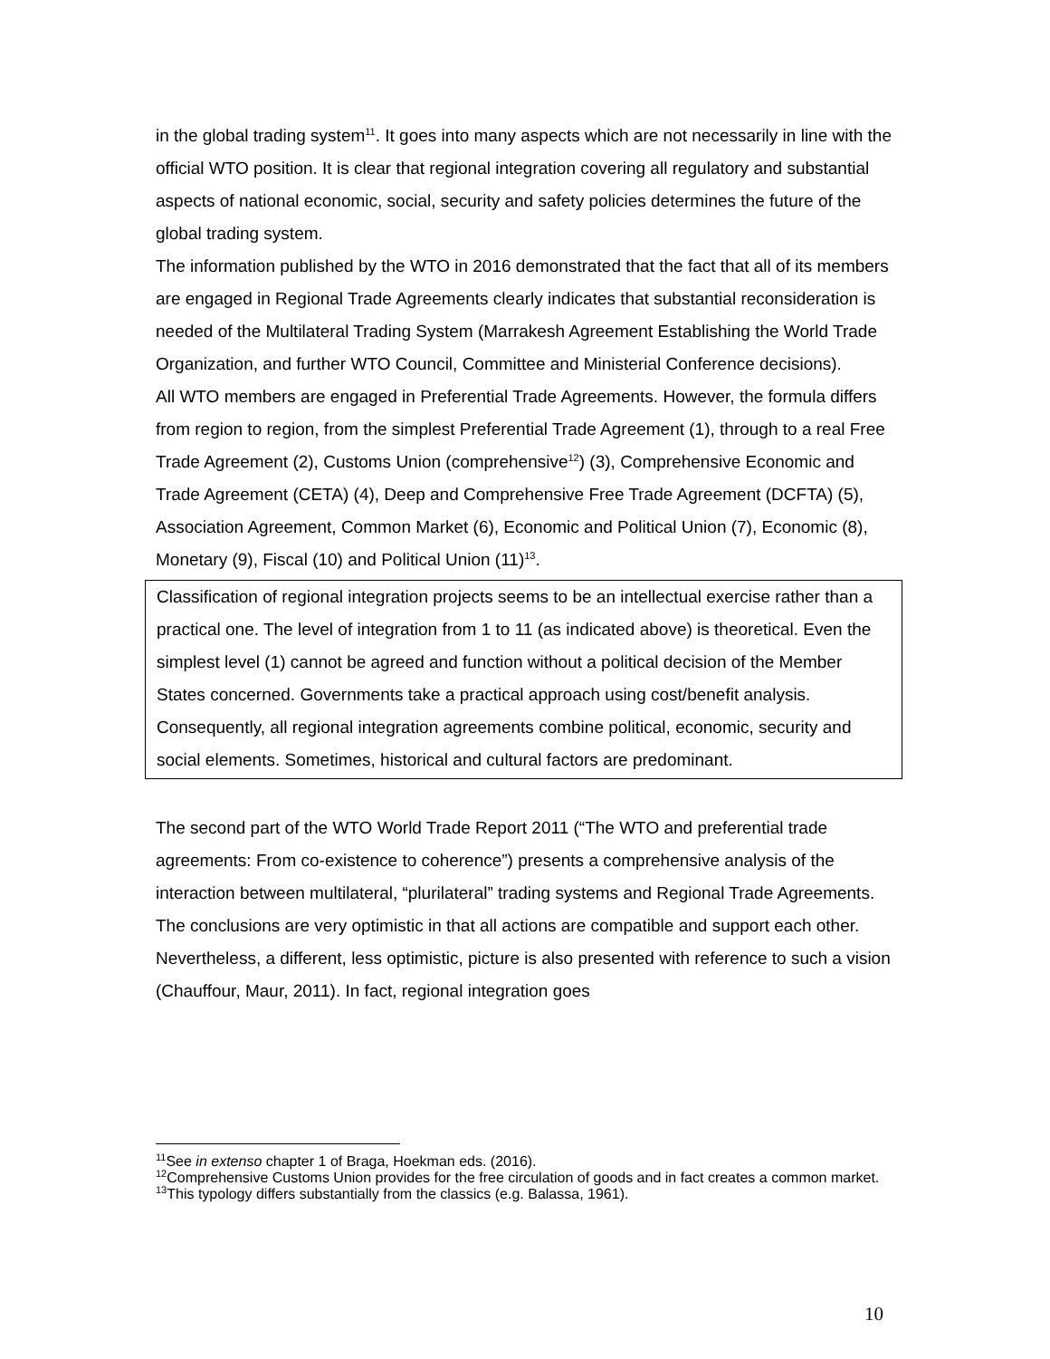in the global trading system<sup>11</sup>. It goes into many aspects which are not necessarily in line with the official WTO position. It is clear that regional integration covering all regulatory and substantial aspects of national economic, social, security and safety policies determines the future of the global trading system.
The information published by the WTO in 2016 demonstrated that the fact that all of its members are engaged in Regional Trade Agreements clearly indicates that substantial reconsideration is needed of the Multilateral Trading System (Marrakesh Agreement Establishing the World Trade Organization, and further WTO Council, Committee and Ministerial Conference decisions).
All WTO members are engaged in Preferential Trade Agreements. However, the formula differs from region to region, from the simplest Preferential Trade Agreement (1), through to a real Free Trade Agreement (2), Customs Union (comprehensive<sup>12</sup>) (3), Comprehensive Economic and Trade Agreement (CETA) (4), Deep and Comprehensive Free Trade Agreement (DCFTA) (5), Association Agreement, Common Market (6), Economic and Political Union (7), Economic (8), Monetary (9), Fiscal (10) and Political Union (11)<sup>13</sup>.
Classification of regional integration projects seems to be an intellectual exercise rather than a practical one. The level of integration from 1 to 11 (as indicated above) is theoretical. Even the simplest level (1) cannot be agreed and function without a political decision of the Member States concerned. Governments take a practical approach using cost/benefit analysis. Consequently, all regional integration agreements combine political, economic, security and social elements. Sometimes, historical and cultural factors are predominant.
The second part of the WTO World Trade Report 2011 (“The WTO and preferential trade agreements: From co-existence to coherence”) presents a comprehensive analysis of the interaction between multilateral, “plurilateral” trading systems and Regional Trade Agreements. The conclusions are very optimistic in that all actions are compatible and support each other. Nevertheless, a different, less optimistic, picture is also presented with reference to such a vision (Chauffour, Maur, 2011). In fact, regional integration goes
<sup>11</sup> See in extenso chapter 1 of Braga, Hoekman eds. (2016).
<sup>12</sup> Comprehensive Customs Union provides for the free circulation of goods and in fact creates a common market.
<sup>13</sup> This typology differs substantially from the classics (e.g. Balassa, 1961).
10